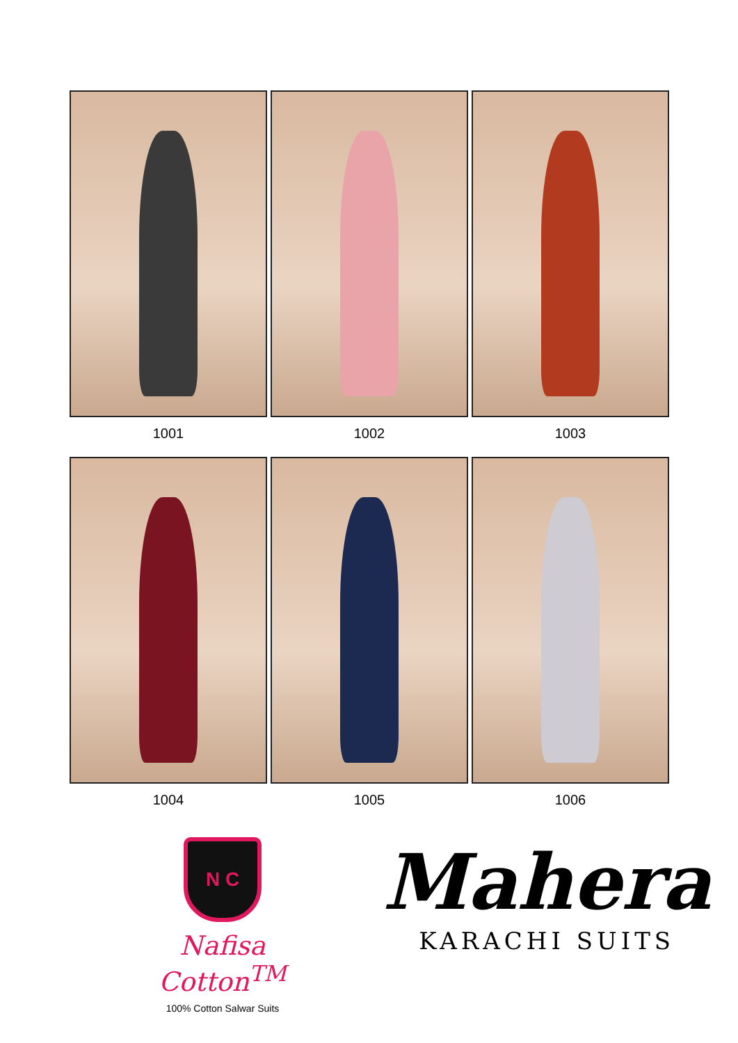1001
1002
1003
1004
1005
1006
N C
Nafisa Cotton<sup>TM</sup>
100% Cotton Salwar Suits
Mahera
KARACHI SUITS